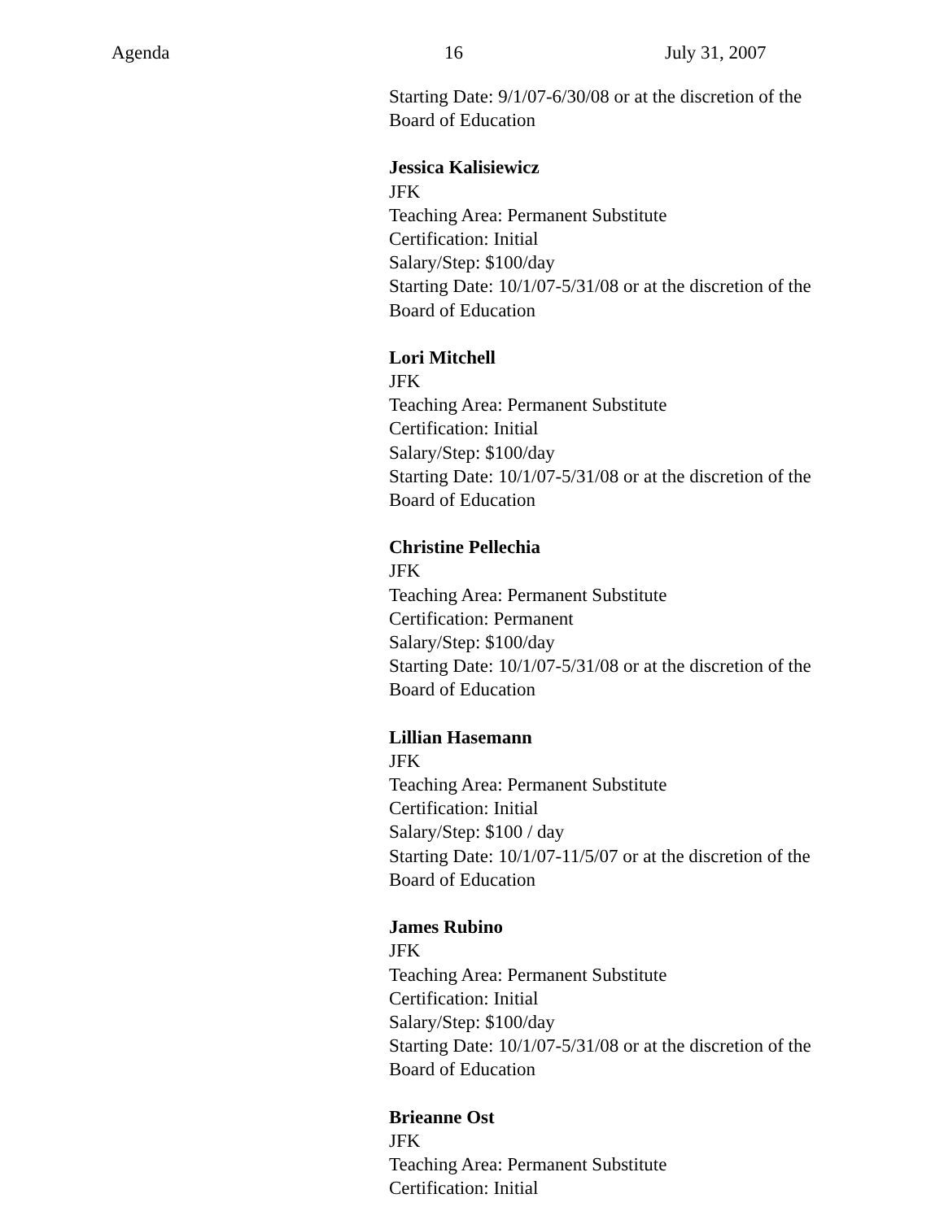Agenda 16 July 31, 2007
Starting Date: 9/1/07-6/30/08 or at the discretion of the
Board of Education
Jessica Kalisiewicz
JFK
Teaching Area: Permanent Substitute
Certification: Initial
Salary/Step: $100/day
Starting Date: 10/1/07-5/31/08 or at the discretion of the
Board of Education
Lori Mitchell
JFK
Teaching Area: Permanent Substitute
Certification: Initial
Salary/Step: $100/day
Starting Date: 10/1/07-5/31/08 or at the discretion of the
Board of Education
Christine Pellechia
JFK
Teaching Area: Permanent Substitute
Certification: Permanent
Salary/Step: $100/day
Starting Date: 10/1/07-5/31/08 or at the discretion of the
Board of Education
Lillian Hasemann
JFK
Teaching Area: Permanent Substitute
Certification: Initial
Salary/Step: $100 / day
Starting Date: 10/1/07-11/5/07 or at the discretion of the
Board of Education
James Rubino
JFK
Teaching Area: Permanent Substitute
Certification: Initial
Salary/Step: $100/day
Starting Date: 10/1/07-5/31/08 or at the discretion of the
Board of Education
Brieanne Ost
JFK
Teaching Area: Permanent Substitute
Certification: Initial